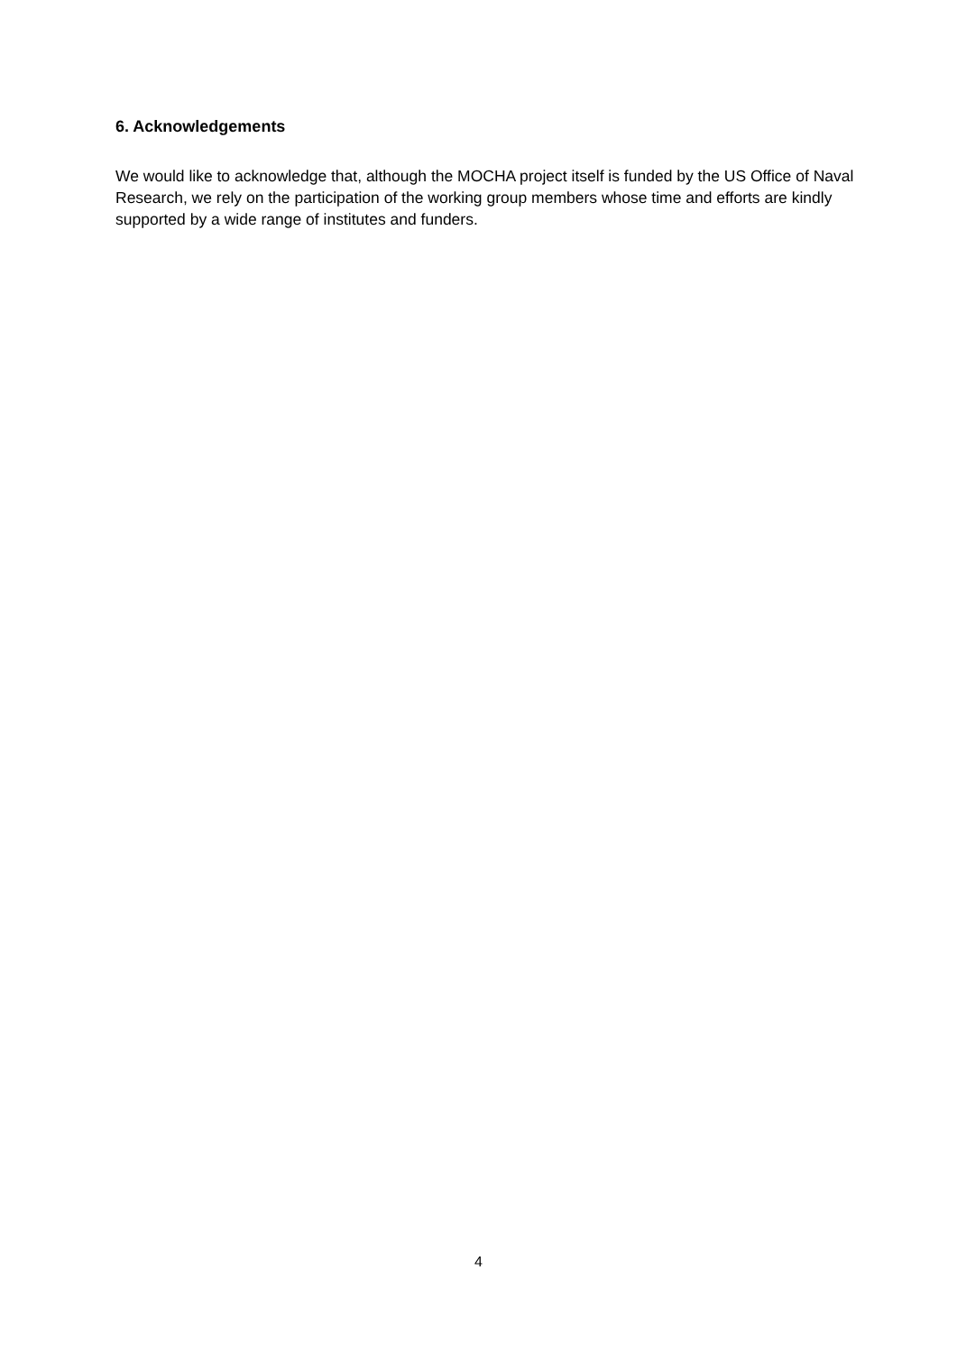6. Acknowledgements
We would like to acknowledge that, although the MOCHA project itself is funded by the US Office of Naval Research, we rely on the participation of the working group members whose time and efforts are kindly supported by a wide range of institutes and funders.
4